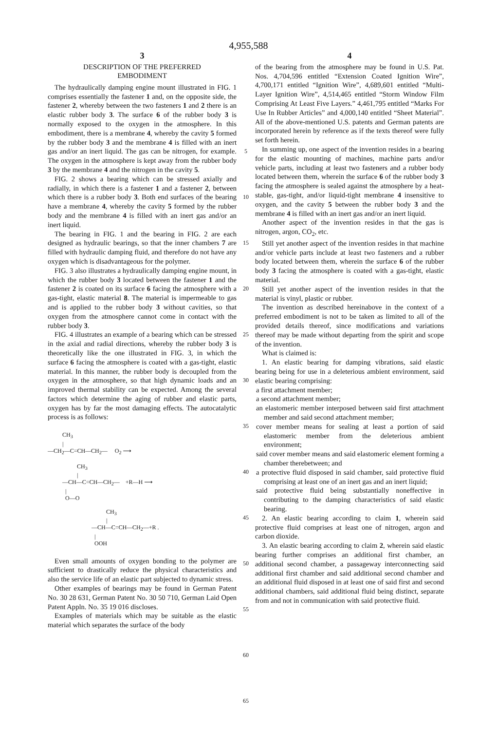4,955,588
3
DESCRIPTION OF THE PREFERRED
EMBODIMENT
The hydraulically damping engine mount illustrated in FIG. 1 comprises essentially the fastener 1 and, on the opposite side, the fastener 2, whereby between the two fasteners 1 and 2 there is an elastic rubber body 3. The surface 6 of the rubber body 3 is normally exposed to the oxygen in the atmosphere. In this embodiment, there is a membrane 4, whereby the cavity 5 formed by the rubber body 3 and the membrane 4 is filled with an inert gas and/or an inert liquid. The gas can be nitrogen, for example. The oxygen in the atmosphere is kept away from the rubber body 3 by the membrane 4 and the nitrogen in the cavity 5.
FIG. 2 shows a bearing which can be stressed axially and radially, in which there is a fastener 1 and a fastener 2, between which there is a rubber body 3. Both end surfaces of the bearing have a membrane 4, whereby the cavity 5 formed by the rubber body and the membrane 4 is filled with an inert gas and/or an inert liquid.
The bearing in FIG. 1 and the bearing in FIG. 2 are each designed as hydraulic bearings, so that the inner chambers 7 are filled with hydraulic damping fluid, and therefore do not have any oxygen which is disadvantageous for the polymer.
FIG. 3 also illustrates a hydraulically damping engine mount, in which the rubber body 3 located between the fastener 1 and the fastener 2 is coated on its surface 6 facing the atmosphere with a gas-tight, elastic material 8. The material is impermeable to gas and is applied to the rubber body 3 without cavities, so that oxygen from the atmosphere cannot come in contact with the rubber body 3.
FIG. 4 illustrates an example of a bearing which can be stressed in the axial and radial directions, whereby the rubber body 3 is theoretically like the one illustrated in FIG. 3, in which the surface 6 facing the atmosphere is coated with a gas-tight, elastic material. In this manner, the rubber body is decoupled from the oxygen in the atmosphere, so that high dynamic loads and an improved thermal stability can be expected. Among the several factors which determine the aging of rubber and elastic parts, oxygen has by far the most damaging effects. The autocatalytic process is as follows:
CH<sub>3</sub> | —CH<sub>2</sub>—C=CH—CH<sub>2</sub>— O<sub>2</sub> ⟶ CH<sub>3</sub> | —CH—C=CH—CH<sub>2</sub>— +R—H ⟶ | O—O CH<sub>3</sub> | —CH—C=CH—CH<sub>2</sub>—+R . | OOH
Even small amounts of oxygen bonding to the polymer are sufficient to drastically reduce the physical characteristics and also the service life of an elastic part subjected to dynamic stress.
Other examples of bearings may be found in German Patent No. 30 28 631, German Patent No. 30 50 710, German Laid Open Patent Appln. No. 35 19 016 discloses.
Examples of materials which may be suitable as the elastic material which separates the surface of the body
5
10
15
20
25
30
35
40
45
50
55
60
65
4
of the bearing from the atmosphere may be found in U.S. Pat. Nos. 4,704,596 entitled “Extension Coated Ignition Wire”, 4,700,171 entitled “Ignition Wire”, 4,689,601 entitled “Multi-Layer Ignition Wire”, 4,514,465 entitled “Storm Window Film Comprising At Least Five Layers.” 4,461,795 entitled “Marks For Use In Rubber Articles” and 4,000,140 entitled “Sheet Material”. All of the above-mentioned U.S. patents and German patents are incorporated herein by reference as if the texts thereof were fully set forth herein.
In summing up, one aspect of the invention resides in a bearing for the elastic mounting of machines, machine parts and/or vehicle parts, including at least two fasteners and a rubber body located between them, wherein the surface 6 of the rubber body 3 facing the atmosphere is sealed against the atmosphere by a heat-stable, gas-tight, and/or liquid-tight membrane 4 insensitive to oxygen, and the cavity 5 between the rubber body 3 and the membrane 4 is filled with an inert gas and/or an inert liquid.
Another aspect of the invention resides in that the gas is nitrogen, argon, CO<sub>2</sub>, etc.
Still yet another aspect of the invention resides in that machine and/or vehicle parts include at least two fasteners and a rubber body located between them, wherein the surface 6 of the rubber body 3 facing the atmosphere is coated with a gas-tight, elastic material.
Still yet another aspect of the invention resides in that the material is vinyl, plastic or rubber.
The invention as described hereinabove in the context of a preferred embodiment is not to be taken as limited to all of the provided details thereof, since modifications and variations thereof may be made without departing from the spirit and scope of the invention.
What is claimed is:
1. An elastic bearing for damping vibrations, said elastic bearing being for use in a deleterious ambient environment, said elastic bearing comprising:
a first attachment member;
a second attachment member;
an elastomeric member interposed between said first attachment member and said second attachment member;
cover member means for sealing at least a portion of said elastomeric member from the deleterious ambient environment;
said cover member means and said elastomeric element forming a chamber therebetween; and
a protective fluid disposed in said chamber, said protective fluid comprising at least one of an inert gas and an inert liquid;
said protective fluid being substantially noneffective in contributing to the damping characteristics of said elastic bearing.
2. An elastic bearing according to claim 1, wherein said protective fluid comprises at least one of nitrogen, argon and carbon dioxide.
3. An elastic bearing according to claim 2, wherein said elastic bearing further comprises an additional first chamber, an additional second chamber, a passageway interconnecting said additional first chamber and said additional second chamber and an additional fluid disposed in at least one of said first and second additional chambers, said additional fluid being distinct, separate from and not in communication with said protective fluid.